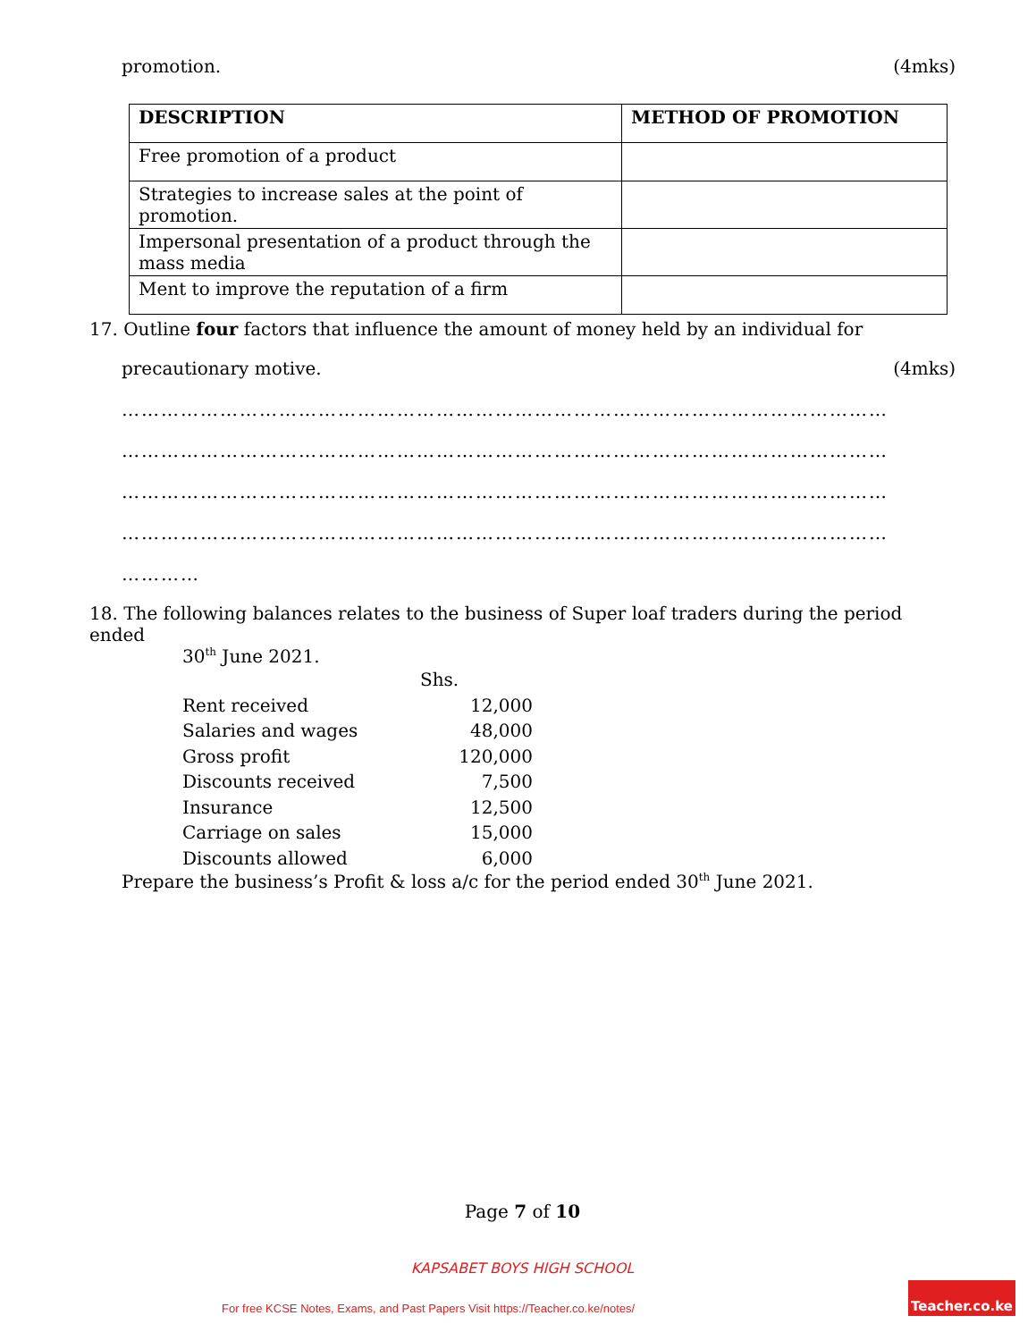promotion. (4mks)
| DESCRIPTION | METHOD OF PROMOTION |
| --- | --- |
| Free promotion of a product | |
| Strategies to increase sales at the point of promotion. | |
| Impersonal presentation of a product through the mass media | |
| Ment to improve the reputation of a firm | |
17. Outline four factors that influence the amount of money held by an individual for
precautionary motive. (4mks)
………………………………………………………………………………………………………
………………………………………………………………………………………………………
………………………………………………………………………………………………………
………………………………………………………………………………………………………
…………
18. The following balances relates to the business of Super loaf traders during the period ended
30<sup>th</sup> June 2021.
| | Shs. |
| Rent received | 12,000 |
| Salaries and wages | 48,000 |
| Gross profit | 120,000 |
| Discounts received | 7,500 |
| Insurance | 12,500 |
| Carriage on sales | 15,000 |
| Discounts allowed | 6,000 |
Prepare the business’s Profit & loss a/c for the period ended 30<sup>th</sup> June 2021.
Page 7 of 10
KAPSABET BOYS HIGH SCHOOL
For free KCSE Notes, Exams, and Past Papers Visit https://Teacher.co.ke/notes/
Teacher.co.ke